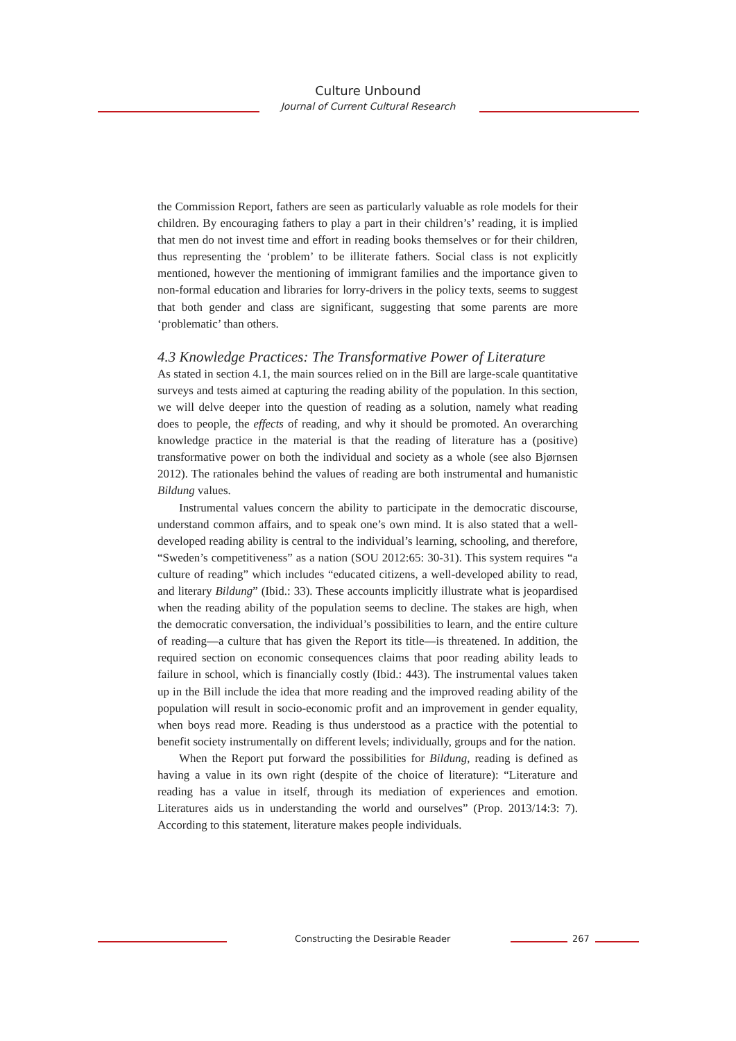Culture Unbound
Journal of Current Cultural Research
the Commission Report, fathers are seen as particularly valuable as role models for their children. By encouraging fathers to play a part in their children’s’ reading, it is implied that men do not invest time and effort in reading books themselves or for their children, thus representing the ‘problem’ to be illiterate fathers. Social class is not explicitly mentioned, however the mentioning of immigrant families and the importance given to non-formal education and libraries for lorry-drivers in the policy texts, seems to suggest that both gender and class are significant, suggesting that some parents are more ‘problematic’ than others.
4.3 Knowledge Practices: The Transformative Power of Literature
As stated in section 4.1, the main sources relied on in the Bill are large-scale quantitative surveys and tests aimed at capturing the reading ability of the population. In this section, we will delve deeper into the question of reading as a solution, namely what reading does to people, the effects of reading, and why it should be promoted. An overarching knowledge practice in the material is that the reading of literature has a (positive) transformative power on both the individual and society as a whole (see also Bjørnsen 2012). The rationales behind the values of reading are both instrumental and humanistic Bildung values.
Instrumental values concern the ability to participate in the democratic discourse, understand common affairs, and to speak one’s own mind. It is also stated that a well-developed reading ability is central to the individual’s learning, schooling, and therefore, “Sweden’s competitiveness” as a nation (SOU 2012:65: 30-31). This system requires “a culture of reading” which includes “educated citizens, a well-developed ability to read, and literary Bildung” (Ibid.: 33). These accounts implicitly illustrate what is jeopardised when the reading ability of the population seems to decline. The stakes are high, when the democratic conversation, the individual’s possibilities to learn, and the entire culture of reading—a culture that has given the Report its title—is threatened. In addition, the required section on economic consequences claims that poor reading ability leads to failure in school, which is financially costly (Ibid.: 443). The instrumental values taken up in the Bill include the idea that more reading and the improved reading ability of the population will result in socio-economic profit and an improvement in gender equality, when boys read more. Reading is thus understood as a practice with the potential to benefit society instrumentally on different levels; individually, groups and for the nation.
When the Report put forward the possibilities for Bildung, reading is defined as having a value in its own right (despite of the choice of literature): “Literature and reading has a value in itself, through its mediation of experiences and emotion. Literatures aids us in understanding the world and ourselves” (Prop. 2013/14:3: 7). According to this statement, literature makes people individuals.
Constructing the Desirable Reader 267